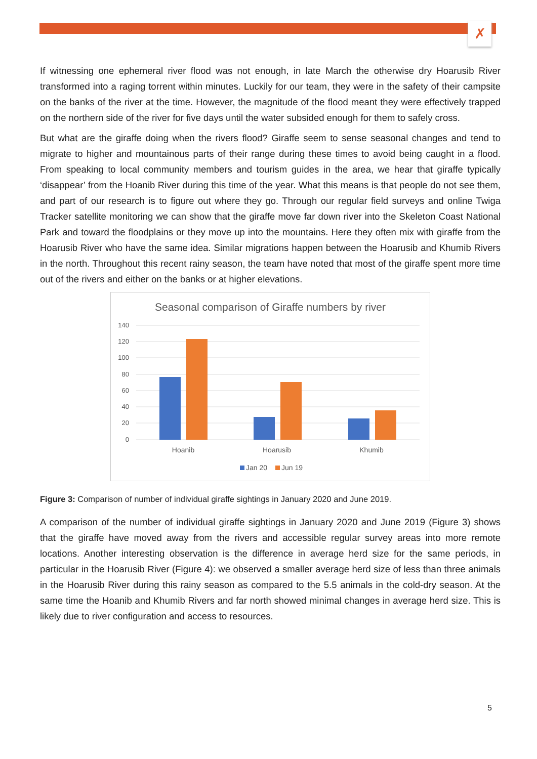✗
If witnessing one ephemeral river flood was not enough, in late March the otherwise dry Hoarusib River transformed into a raging torrent within minutes. Luckily for our team, they were in the safety of their campsite on the banks of the river at the time. However, the magnitude of the flood meant they were effectively trapped on the northern side of the river for five days until the water subsided enough for them to safely cross.
But what are the giraffe doing when the rivers flood? Giraffe seem to sense seasonal changes and tend to migrate to higher and mountainous parts of their range during these times to avoid being caught in a flood. From speaking to local community members and tourism guides in the area, we hear that giraffe typically ‘disappear’ from the Hoanib River during this time of the year. What this means is that people do not see them, and part of our research is to figure out where they go. Through our regular field surveys and online Twiga Tracker satellite monitoring we can show that the giraffe move far down river into the Skeleton Coast National Park and toward the floodplains or they move up into the mountains. Here they often mix with giraffe from the Hoarusib River who have the same idea. Similar migrations happen between the Hoarusib and Khumib Rivers in the north. Throughout this recent rainy season, the team have noted that most of the giraffe spent more time out of the rivers and either on the banks or at higher elevations.
Seasonal comparison of Giraffe numbers by river
140
120
100
80
60
40
20
0
Hoanib
Hoarusib
Khumib
Jan 20
Jun 19
Figure 3: Comparison of number of individual giraffe sightings in January 2020 and June 2019.
A comparison of the number of individual giraffe sightings in January 2020 and June 2019 (Figure 3) shows that the giraffe have moved away from the rivers and accessible regular survey areas into more remote locations. Another interesting observation is the difference in average herd size for the same periods, in particular in the Hoarusib River (Figure 4): we observed a smaller average herd size of less than three animals in the Hoarusib River during this rainy season as compared to the 5.5 animals in the cold-dry season. At the same time the Hoanib and Khumib Rivers and far north showed minimal changes in average herd size. This is likely due to river configuration and access to resources.
5